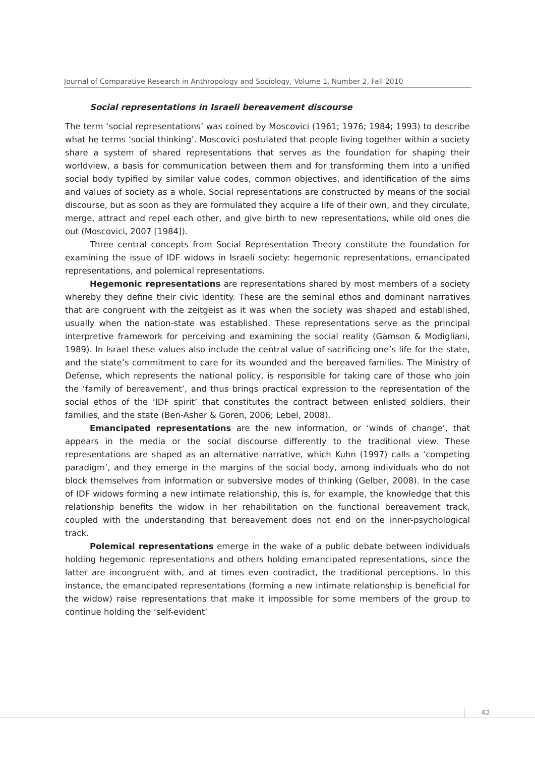Journal of Comparative Research in Anthropology and Sociology, Volume 1, Number 2, Fall 2010
Social representations in Israeli bereavement discourse
The term ‘social representations’ was coined by Moscovici (1961; 1976; 1984; 1993) to describe what he terms ‘social thinking’. Moscovici postulated that people living together within a society share a system of shared representations that serves as the foundation for shaping their worldview, a basis for communication between them and for transforming them into a unified social body typified by similar value codes, common objectives, and identification of the aims and values of society as a whole. Social representations are constructed by means of the social discourse, but as soon as they are formulated they acquire a life of their own, and they circulate, merge, attract and repel each other, and give birth to new representations, while old ones die out (Moscovici, 2007 [1984]).
Three central concepts from Social Representation Theory constitute the foundation for examining the issue of IDF widows in Israeli society: hegemonic representations, emancipated representations, and polemical representations.
Hegemonic representations are representations shared by most members of a society whereby they define their civic identity. These are the seminal ethos and dominant narratives that are congruent with the zeitgeist as it was when the society was shaped and established, usually when the nation-state was established. These representations serve as the principal interpretive framework for perceiving and examining the social reality (Gamson & Modigliani, 1989). In Israel these values also include the central value of sacrificing one’s life for the state, and the state’s commitment to care for its wounded and the bereaved families. The Ministry of Defense, which represents the national policy, is responsible for taking care of those who join the ‘family of bereavement’, and thus brings practical expression to the representation of the social ethos of the ‘IDF spirit’ that constitutes the contract between enlisted soldiers, their families, and the state (Ben-Asher & Goren, 2006; Lebel, 2008).
Emancipated representations are the new information, or ‘winds of change’, that appears in the media or the social discourse differently to the traditional view. These representations are shaped as an alternative narrative, which Kuhn (1997) calls a ‘competing paradigm’, and they emerge in the margins of the social body, among individuals who do not block themselves from information or subversive modes of thinking (Gelber, 2008). In the case of IDF widows forming a new intimate relationship, this is, for example, the knowledge that this relationship benefits the widow in her rehabilitation on the functional bereavement track, coupled with the understanding that bereavement does not end on the inner-psychological track.
Polemical representations emerge in the wake of a public debate between individuals holding hegemonic representations and others holding emancipated representations, since the latter are incongruent with, and at times even contradict, the traditional perceptions. In this instance, the emancipated representations (forming a new intimate relationship is beneficial for the widow) raise representations that make it impossible for some members of the group to continue holding the ‘self-evident’
42